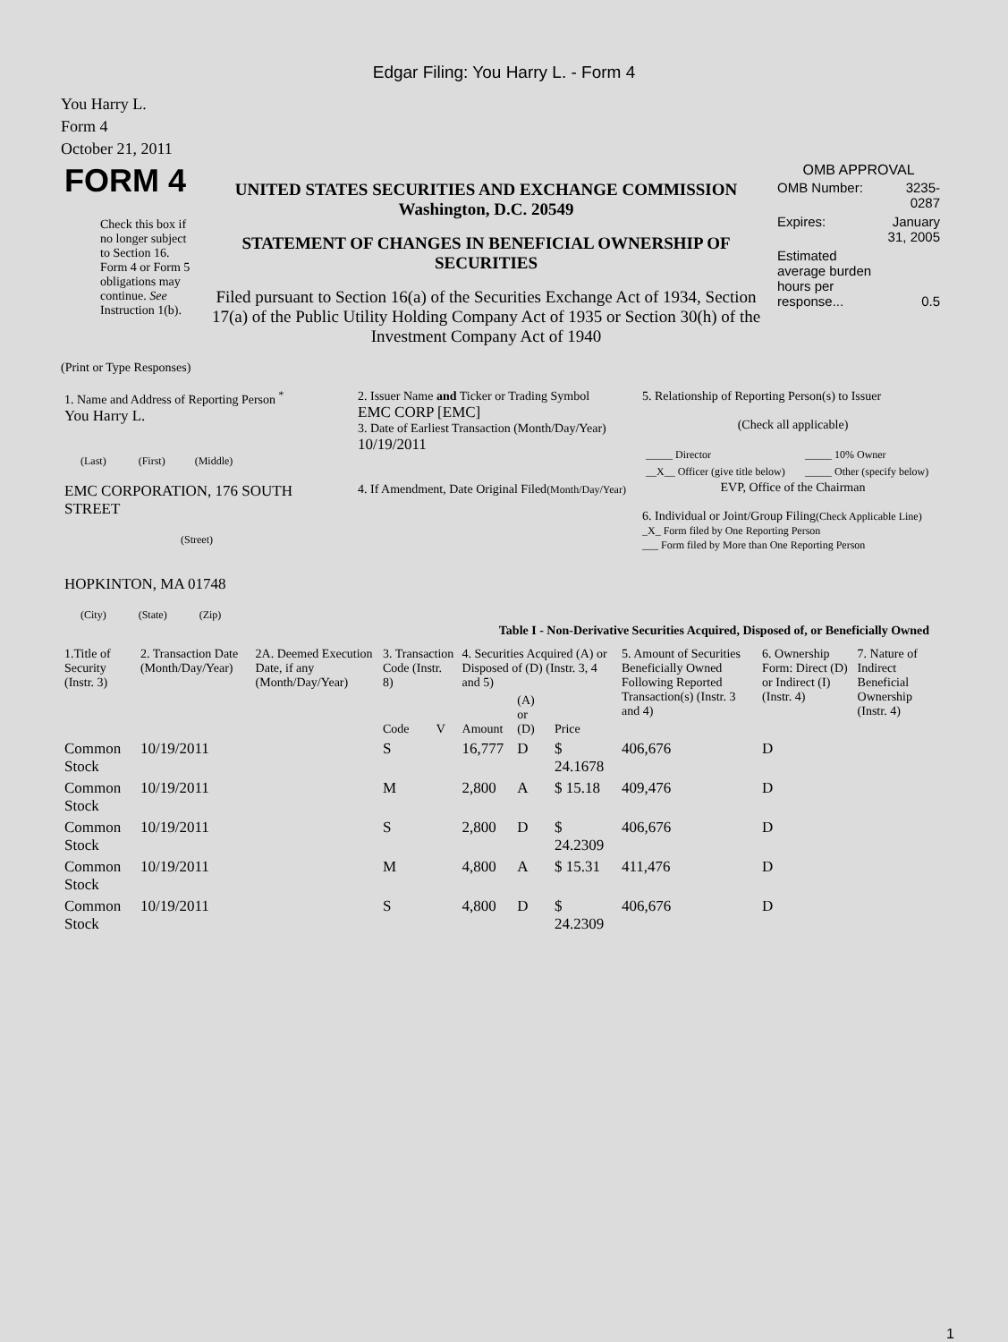Edgar Filing: You Harry L. - Form 4
You Harry L.
Form 4
October 21, 2011
| FORM 4 Check this box if no longer subject to Section 16. Form 4 or Form 5 obligations may continue. See Instruction 1(b). | UNITED STATES SECURITIES AND EXCHANGE COMMISSION Washington, D.C. 20549 STATEMENT OF CHANGES IN BENEFICIAL OWNERSHIP OF SECURITIES Filed pursuant to Section 16(a) of the Securities Exchange Act of 1934, Section 17(a) of the Public Utility Holding Company Act of 1935 or Section 30(h) of the Investment Company Act of 1940 | OMB APPROVAL / OMB Number: / 3235-0287 / / Expires: / January 31, 2005 / / Estimated average burden hours per response... / 0.5 / |
(Print or Type Responses)
| 1. Name and Address of Reporting Person <sup>*</sup> You Harry L. (Last) (First) (Middle) EMC CORPORATION, 176 SOUTH STREET (Street) HOPKINTON, MA 01748 (City) (State) (Zip) | 2. Issuer Name and Ticker or Trading Symbol EMC CORP [EMC] 3. Date of Earliest Transaction (Month/Day/Year) 10/19/2011 4. If Amendment, Date Original Filed (Month/Day/Year) | 5. Relationship of Reporting Person(s) to Issuer (Check all applicable) / _____ Director / _____ 10% Owner / / __X__ Officer (give title below) / _____ Other (specify below) / EVP, Office of the Chairman 6. Individual or Joint/Group Filing (Check Applicable Line) _X_ Form filed by One Reporting Person ___ Form filed by More than One Reporting Person |
Table I - Non-Derivative Securities Acquired, Disposed of, or Beneficially Owned
| 1.Title of Security (Instr. 3) | 2. Transaction Date (Month/Day/Year) | 2A. Deemed Execution Date, if any (Month/Day/Year) | 3. Transaction Code (Instr. 8) | | 4. Securities Acquired (A) or Disposed of (D) (Instr. 3, 4 and 5) | | | 5. Amount of Securities Beneficially Owned Following Reported Transaction(s) (Instr. 3 and 4) | 6. Ownership Form: Direct (D) or Indirect (I) (Instr. 4) | 7. Nature of Indirect Beneficial Ownership (Instr. 4) |
| --- | --- | --- | --- | --- | --- | --- | --- | --- | --- | --- |
| | | | Code | V | Amount | (A) or (D) | Price | | | |
| Common Stock | 10/19/2011 | | S | | 16,777 | D | $ 24.1678 | 406,676 | D | |
| Common Stock | 10/19/2011 | | M | | 2,800 | A | $ 15.18 | 409,476 | D | |
| Common Stock | 10/19/2011 | | S | | 2,800 | D | $ 24.2309 | 406,676 | D | |
| Common Stock | 10/19/2011 | | M | | 4,800 | A | $ 15.31 | 411,476 | D | |
| Common Stock | 10/19/2011 | | S | | 4,800 | D | $ 24.2309 | 406,676 | D | |
1